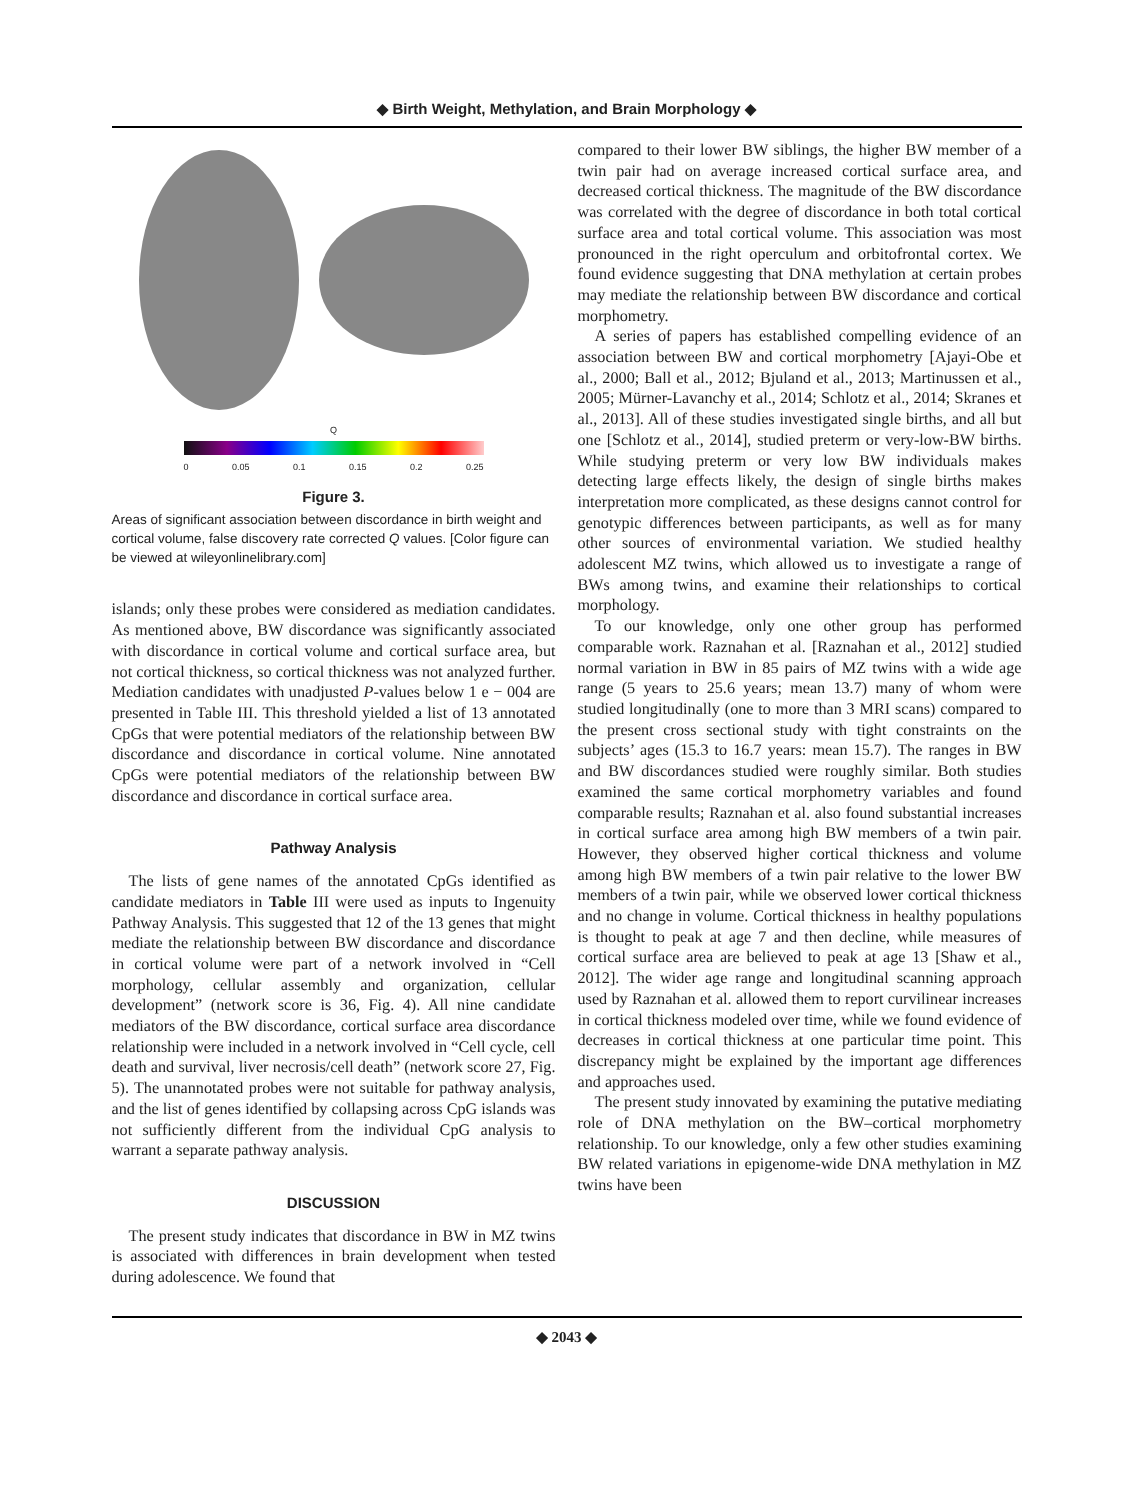◆ Birth Weight, Methylation, and Brain Morphology ◆
Q
0 0.05 0.1 0.15 0.2 0.25
Figure 3.
Areas of significant association between discordance in birth weight and cortical volume, false discovery rate corrected Q values. [Color figure can be viewed at wileyonlinelibrary.com]
islands; only these probes were considered as mediation candidates. As mentioned above, BW discordance was significantly associated with discordance in cortical volume and cortical surface area, but not cortical thickness, so cortical thickness was not analyzed further. Mediation candidates with unadjusted P-values below 1 e − 004 are presented in Table III. This threshold yielded a list of 13 annotated CpGs that were potential mediators of the relationship between BW discordance and discordance in cortical volume. Nine annotated CpGs were potential mediators of the relationship between BW discordance and discordance in cortical surface area.
Pathway Analysis
The lists of gene names of the annotated CpGs identified as candidate mediators in Table III were used as inputs to Ingenuity Pathway Analysis. This suggested that 12 of the 13 genes that might mediate the relationship between BW discordance and discordance in cortical volume were part of a network involved in “Cell morphology, cellular assembly and organization, cellular development” (network score is 36, Fig. 4). All nine candidate mediators of the BW discordance, cortical surface area discordance relationship were included in a network involved in “Cell cycle, cell death and survival, liver necrosis/cell death” (network score 27, Fig. 5). The unannotated probes were not suitable for pathway analysis, and the list of genes identified by collapsing across CpG islands was not sufficiently different from the individual CpG analysis to warrant a separate pathway analysis.
DISCUSSION
The present study indicates that discordance in BW in MZ twins is associated with differences in brain development when tested during adolescence. We found that
compared to their lower BW siblings, the higher BW member of a twin pair had on average increased cortical surface area, and decreased cortical thickness. The magnitude of the BW discordance was correlated with the degree of discordance in both total cortical surface area and total cortical volume. This association was most pronounced in the right operculum and orbitofrontal cortex. We found evidence suggesting that DNA methylation at certain probes may mediate the relationship between BW discordance and cortical morphometry.
A series of papers has established compelling evidence of an association between BW and cortical morphometry [Ajayi-Obe et al., 2000; Ball et al., 2012; Bjuland et al., 2013; Martinussen et al., 2005; Mürner-Lavanchy et al., 2014; Schlotz et al., 2014; Skranes et al., 2013]. All of these studies investigated single births, and all but one [Schlotz et al., 2014], studied preterm or very-low-BW births. While studying preterm or very low BW individuals makes detecting large effects likely, the design of single births makes interpretation more complicated, as these designs cannot control for genotypic differences between participants, as well as for many other sources of environmental variation. We studied healthy adolescent MZ twins, which allowed us to investigate a range of BWs among twins, and examine their relationships to cortical morphology.
To our knowledge, only one other group has performed comparable work. Raznahan et al. [Raznahan et al., 2012] studied normal variation in BW in 85 pairs of MZ twins with a wide age range (5 years to 25.6 years; mean 13.7) many of whom were studied longitudinally (one to more than 3 MRI scans) compared to the present cross sectional study with tight constraints on the subjects’ ages (15.3 to 16.7 years: mean 15.7). The ranges in BW and BW discordances studied were roughly similar. Both studies examined the same cortical morphometry variables and found comparable results; Raznahan et al. also found substantial increases in cortical surface area among high BW members of a twin pair. However, they observed higher cortical thickness and volume among high BW members of a twin pair relative to the lower BW members of a twin pair, while we observed lower cortical thickness and no change in volume. Cortical thickness in healthy populations is thought to peak at age 7 and then decline, while measures of cortical surface area are believed to peak at age 13 [Shaw et al., 2012]. The wider age range and longitudinal scanning approach used by Raznahan et al. allowed them to report curvilinear increases in cortical thickness modeled over time, while we found evidence of decreases in cortical thickness at one particular time point. This discrepancy might be explained by the important age differences and approaches used.
The present study innovated by examining the putative mediating role of DNA methylation on the BW–cortical morphometry relationship. To our knowledge, only a few other studies examining BW related variations in epigenome-wide DNA methylation in MZ twins have been
◆ 2043 ◆